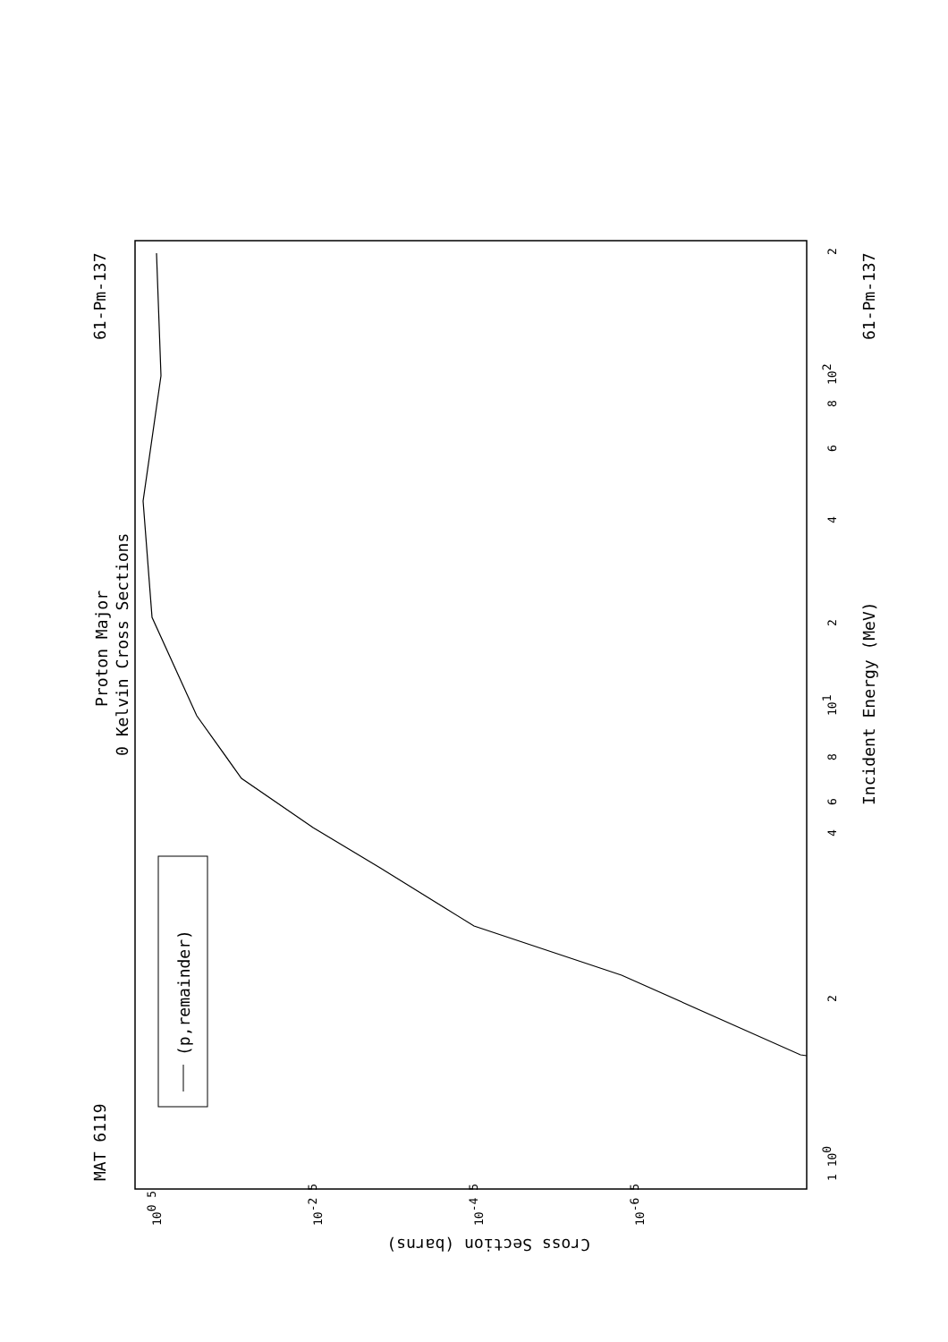Proton Major
0 Kelvin Cross Sections
MAT 6119
61-Pm-137
61-Pm-137
Incident Energy (MeV)
(p,remainder)
Cross Section (barns)
1 100
2
4
6
8
101
2
4
6
8
102
2
100 5
10-2 5
10-4 5
10-6 5